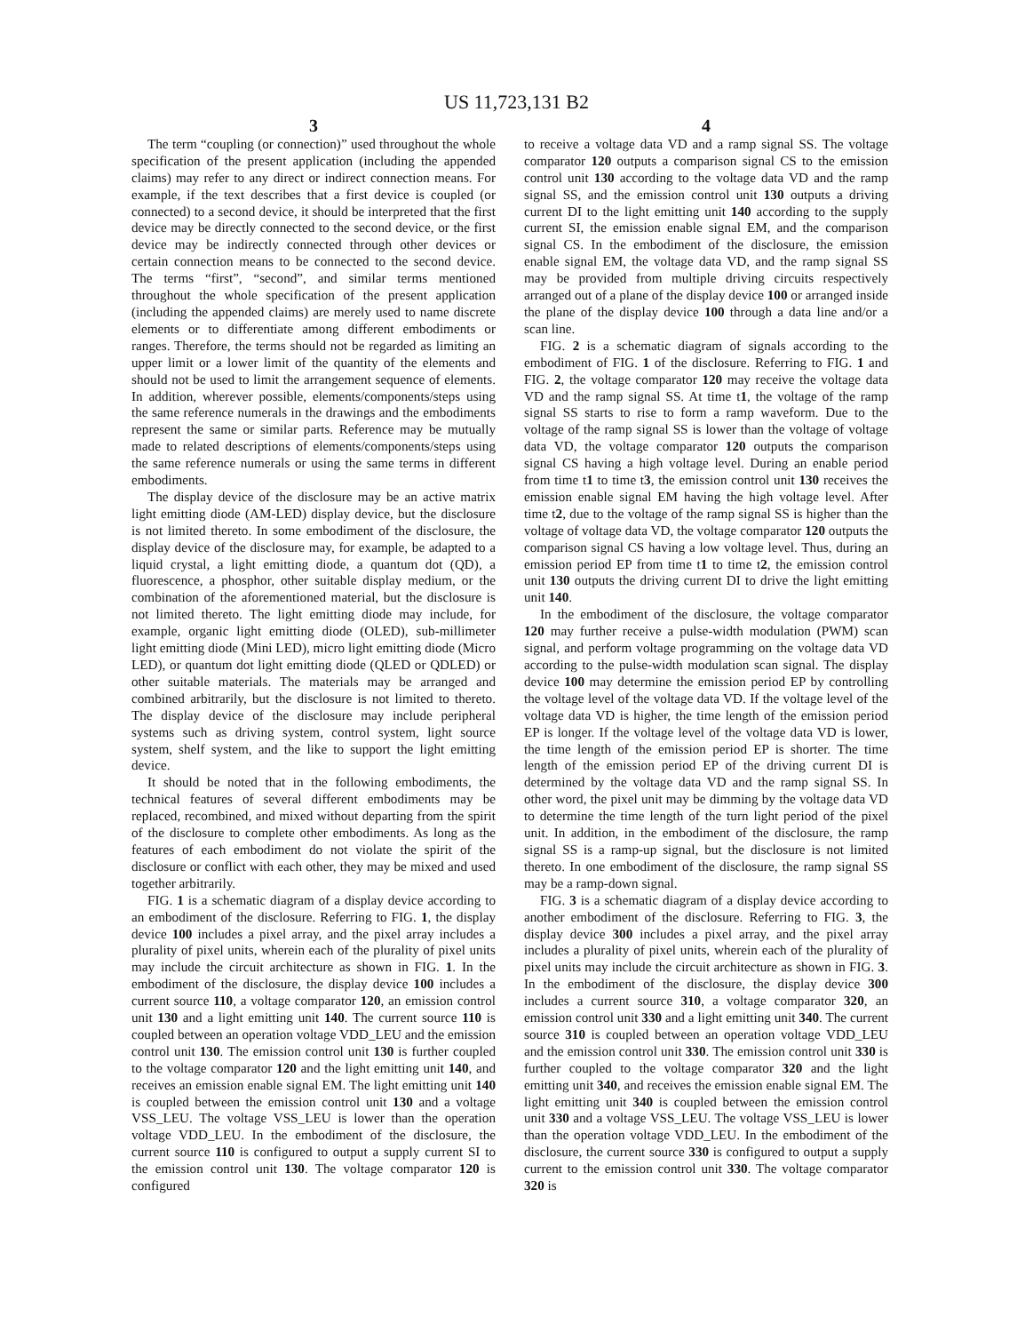US 11,723,131 B2
3
The term “coupling (or connection)” used throughout the whole specification of the present application (including the appended claims) may refer to any direct or indirect connection means. For example, if the text describes that a first device is coupled (or connected) to a second device, it should be interpreted that the first device may be directly connected to the second device, or the first device may be indirectly connected through other devices or certain connection means to be connected to the second device. The terms “first”, “second”, and similar terms mentioned throughout the whole specification of the present application (including the appended claims) are merely used to name discrete elements or to differentiate among different embodiments or ranges. Therefore, the terms should not be regarded as limiting an upper limit or a lower limit of the quantity of the elements and should not be used to limit the arrangement sequence of elements. In addition, wherever possible, elements/components/steps using the same reference numerals in the drawings and the embodiments represent the same or similar parts. Reference may be mutually made to related descriptions of elements/components/steps using the same reference numerals or using the same terms in different embodiments.
The display device of the disclosure may be an active matrix light emitting diode (AM-LED) display device, but the disclosure is not limited thereto. In some embodiment of the disclosure, the display device of the disclosure may, for example, be adapted to a liquid crystal, a light emitting diode, a quantum dot (QD), a fluorescence, a phosphor, other suitable display medium, or the combination of the aforementioned material, but the disclosure is not limited thereto. The light emitting diode may include, for example, organic light emitting diode (OLED), sub-millimeter light emitting diode (Mini LED), micro light emitting diode (Micro LED), or quantum dot light emitting diode (QLED or QDLED) or other suitable materials. The materials may be arranged and combined arbitrarily, but the disclosure is not limited to thereto. The display device of the disclosure may include peripheral systems such as driving system, control system, light source system, shelf system, and the like to support the light emitting device.
It should be noted that in the following embodiments, the technical features of several different embodiments may be replaced, recombined, and mixed without departing from the spirit of the disclosure to complete other embodiments. As long as the features of each embodiment do not violate the spirit of the disclosure or conflict with each other, they may be mixed and used together arbitrarily.
FIG. 1 is a schematic diagram of a display device according to an embodiment of the disclosure. Referring to FIG. 1, the display device 100 includes a pixel array, and the pixel array includes a plurality of pixel units, wherein each of the plurality of pixel units may include the circuit architecture as shown in FIG. 1. In the embodiment of the disclosure, the display device 100 includes a current source 110, a voltage comparator 120, an emission control unit 130 and a light emitting unit 140. The current source 110 is coupled between an operation voltage VDD_LEU and the emission control unit 130. The emission control unit 130 is further coupled to the voltage comparator 120 and the light emitting unit 140, and receives an emission enable signal EM. The light emitting unit 140 is coupled between the emission control unit 130 and a voltage VSS_LEU. The voltage VSS_LEU is lower than the operation voltage VDD_LEU. In the embodiment of the disclosure, the current source 110 is configured to output a supply current SI to the emission control unit 130. The voltage comparator 120 is configured
4
to receive a voltage data VD and a ramp signal SS. The voltage comparator 120 outputs a comparison signal CS to the emission control unit 130 according to the voltage data VD and the ramp signal SS, and the emission control unit 130 outputs a driving current DI to the light emitting unit 140 according to the supply current SI, the emission enable signal EM, and the comparison signal CS. In the embodiment of the disclosure, the emission enable signal EM, the voltage data VD, and the ramp signal SS may be provided from multiple driving circuits respectively arranged out of a plane of the display device 100 or arranged inside the plane of the display device 100 through a data line and/or a scan line.
FIG. 2 is a schematic diagram of signals according to the embodiment of FIG. 1 of the disclosure. Referring to FIG. 1 and FIG. 2, the voltage comparator 120 may receive the voltage data VD and the ramp signal SS. At time t1, the voltage of the ramp signal SS starts to rise to form a ramp waveform. Due to the voltage of the ramp signal SS is lower than the voltage of voltage data VD, the voltage comparator 120 outputs the comparison signal CS having a high voltage level. During an enable period from time t1 to time t3, the emission control unit 130 receives the emission enable signal EM having the high voltage level. After time t2, due to the voltage of the ramp signal SS is higher than the voltage of voltage data VD, the voltage comparator 120 outputs the comparison signal CS having a low voltage level. Thus, during an emission period EP from time t1 to time t2, the emission control unit 130 outputs the driving current DI to drive the light emitting unit 140.
In the embodiment of the disclosure, the voltage comparator 120 may further receive a pulse-width modulation (PWM) scan signal, and perform voltage programming on the voltage data VD according to the pulse-width modulation scan signal. The display device 100 may determine the emission period EP by controlling the voltage level of the voltage data VD. If the voltage level of the voltage data VD is higher, the time length of the emission period EP is longer. If the voltage level of the voltage data VD is lower, the time length of the emission period EP is shorter. The time length of the emission period EP of the driving current DI is determined by the voltage data VD and the ramp signal SS. In other word, the pixel unit may be dimming by the voltage data VD to determine the time length of the turn light period of the pixel unit. In addition, in the embodiment of the disclosure, the ramp signal SS is a ramp-up signal, but the disclosure is not limited thereto. In one embodiment of the disclosure, the ramp signal SS may be a ramp-down signal.
FIG. 3 is a schematic diagram of a display device according to another embodiment of the disclosure. Referring to FIG. 3, the display device 300 includes a pixel array, and the pixel array includes a plurality of pixel units, wherein each of the plurality of pixel units may include the circuit architecture as shown in FIG. 3. In the embodiment of the disclosure, the display device 300 includes a current source 310, a voltage comparator 320, an emission control unit 330 and a light emitting unit 340. The current source 310 is coupled between an operation voltage VDD_LEU and the emission control unit 330. The emission control unit 330 is further coupled to the voltage comparator 320 and the light emitting unit 340, and receives the emission enable signal EM. The light emitting unit 340 is coupled between the emission control unit 330 and a voltage VSS_LEU. The voltage VSS_LEU is lower than the operation voltage VDD_LEU. In the embodiment of the disclosure, the current source 330 is configured to output a supply current to the emission control unit 330. The voltage comparator 320 is